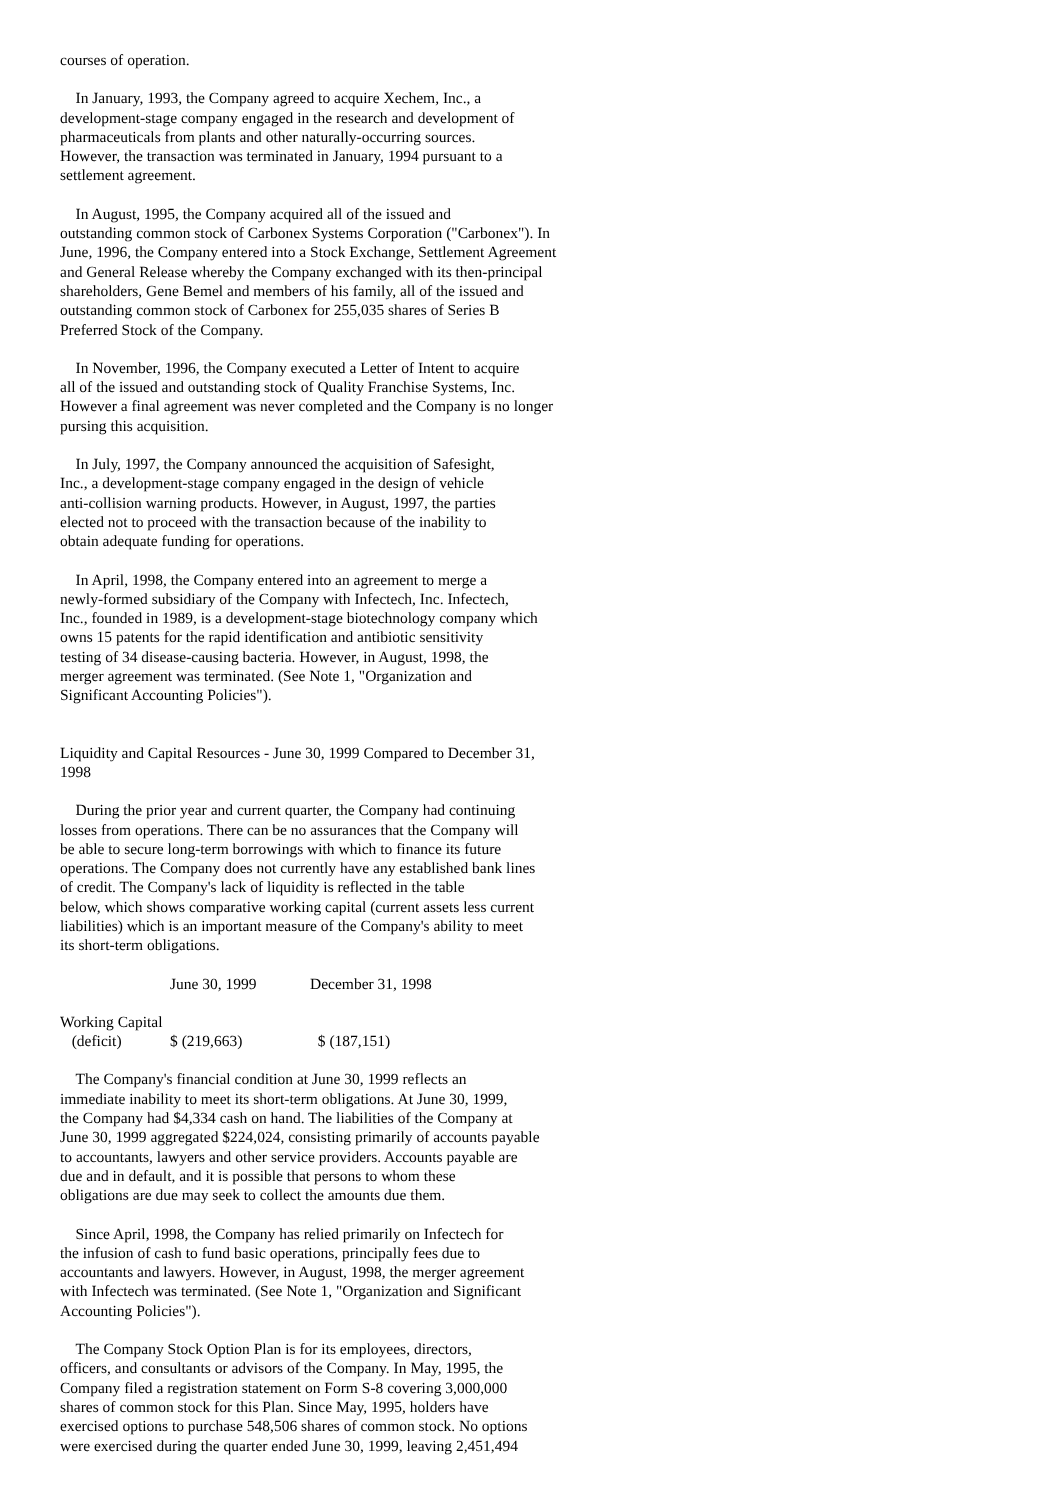courses of operation.
In January, 1993, the Company agreed to acquire Xechem, Inc., a development-stage company engaged in the research and development of pharmaceuticals from plants and other naturally-occurring sources. However, the transaction was terminated in January, 1994 pursuant to a settlement agreement.
In August, 1995, the Company acquired all of the issued and outstanding common stock of Carbonex Systems Corporation ("Carbonex"). In June, 1996, the Company entered into a Stock Exchange, Settlement Agreement and General Release whereby the Company exchanged with its then-principal shareholders, Gene Bemel and members of his family, all of the issued and outstanding common stock of Carbonex for 255,035 shares of Series B Preferred Stock of the Company.
In November, 1996, the Company executed a Letter of Intent to acquire all of the issued and outstanding stock of Quality Franchise Systems, Inc. However a final agreement was never completed and the Company is no longer pursing this acquisition.
In July, 1997, the Company announced the acquisition of Safesight, Inc., a development-stage company engaged in the design of vehicle anti-collision warning products. However, in August, 1997, the parties elected not to proceed with the transaction because of the inability to obtain adequate funding for operations.
In April, 1998, the Company entered into an agreement to merge a newly-formed subsidiary of the Company with Infectech, Inc. Infectech, Inc., founded in 1989, is a development-stage biotechnology company which owns 15 patents for the rapid identification and antibiotic sensitivity testing of 34 disease-causing bacteria. However, in August, 1998, the merger agreement was terminated. (See Note 1, "Organization and Significant Accounting Policies").
Liquidity and Capital Resources - June 30, 1999 Compared to December 31, 1998
During the prior year and current quarter, the Company had continuing losses from operations. There can be no assurances that the Company will be able to secure long-term borrowings with which to finance its future operations. The Company does not currently have any established bank lines of credit. The Company's lack of liquidity is reflected in the table below, which shows comparative working capital (current assets less current liabilities) which is an important measure of the Company's ability to meet its short-term obligations.
| | June 30, 1999 | December 31, 1998 |
| --- | --- | --- |
| Working Capital (deficit) | $ (219,663) | $ (187,151) |
The Company's financial condition at June 30, 1999 reflects an immediate inability to meet its short-term obligations. At June 30, 1999, the Company had $4,334 cash on hand. The liabilities of the Company at June 30, 1999 aggregated $224,024, consisting primarily of accounts payable to accountants, lawyers and other service providers. Accounts payable are due and in default, and it is possible that persons to whom these obligations are due may seek to collect the amounts due them.
Since April, 1998, the Company has relied primarily on Infectech for the infusion of cash to fund basic operations, principally fees due to accountants and lawyers. However, in August, 1998, the merger agreement with Infectech was terminated. (See Note 1, "Organization and Significant Accounting Policies").
The Company Stock Option Plan is for its employees, directors, officers, and consultants or advisors of the Company. In May, 1995, the Company filed a registration statement on Form S-8 covering 3,000,000 shares of common stock for this Plan. Since May, 1995, holders have exercised options to purchase 548,506 shares of common stock. No options were exercised during the quarter ended June 30, 1999, leaving 2,451,494